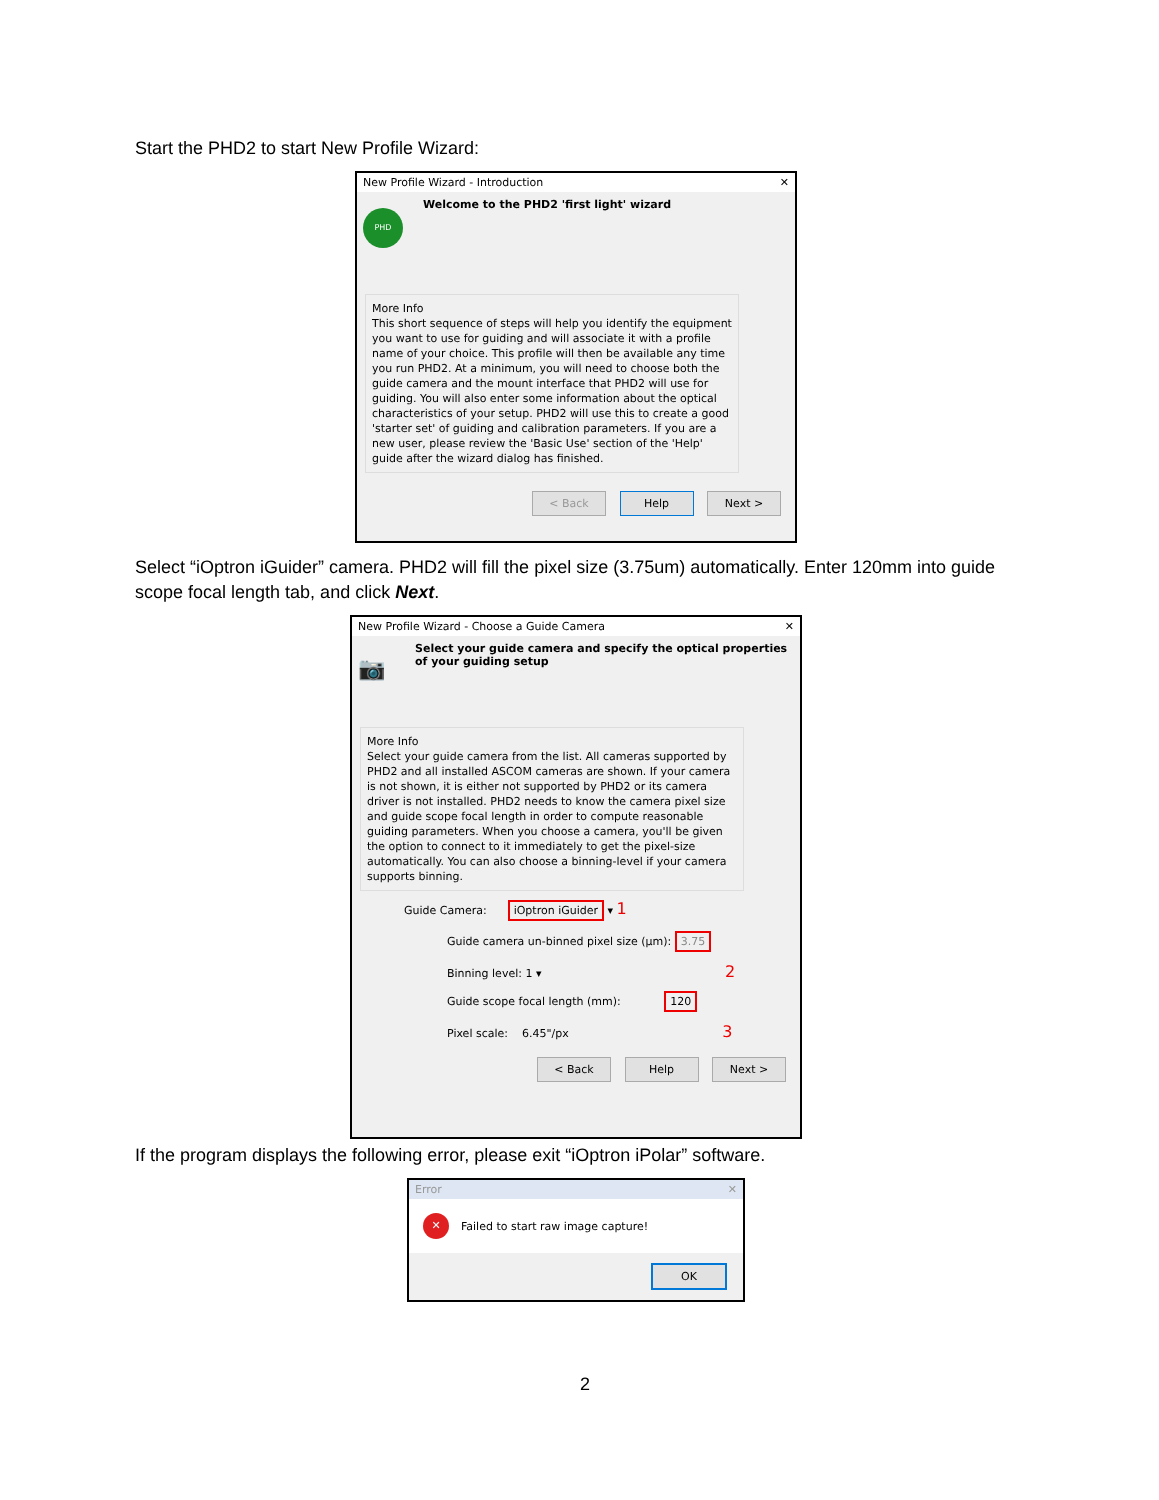Start the PHD2 to start New Profile Wizard:
New Profile Wizard - Introduction ✕
PHD
Welcome to the PHD2 'first light' wizard
More Info
This short sequence of steps will help you identify the equipment you want to use for guiding and will associate it with a profile name of your choice. This profile will then be available any time you run PHD2. At a minimum, you will need to choose both the guide camera and the mount interface that PHD2 will use for guiding. You will also enter some information about the optical characteristics of your setup. PHD2 will use this to create a good 'starter set' of guiding and calibration parameters. If you are a new user, please review the 'Basic Use' section of the 'Help' guide after the wizard dialog has finished.
< Back Help Next >
Select “iOptron iGuider” camera. PHD2 will fill the pixel size (3.75um) automatically. Enter 120mm into guide scope focal length tab, and click Next.
New Profile Wizard - Choose a Guide Camera ✕
📷 Select your guide camera and specify the optical properties of your guiding setup
More Info
Select your guide camera from the list. All cameras supported by PHD2 and all installed ASCOM cameras are shown. If your camera is not shown, it is either not supported by PHD2 or its camera driver is not installed. PHD2 needs to know the camera pixel size and guide scope focal length in order to compute reasonable guiding parameters. When you choose a camera, you'll be given the option to connect to it immediately to get the pixel-size automatically. You can also choose a binning-level if your camera supports binning.
Guide Camera: iOptron iGuider ▾ 1
Guide camera un-binned pixel size (µm): 3.75
Binning level: 1 ▾ 2
Guide scope focal length (mm): 120
Pixel scale: 6.45"/px 3
< Back Help Next >
If the program displays the following error, please exit “iOptron iPolar” software.
Error ✕
✕ Failed to start raw image capture!
OK
2